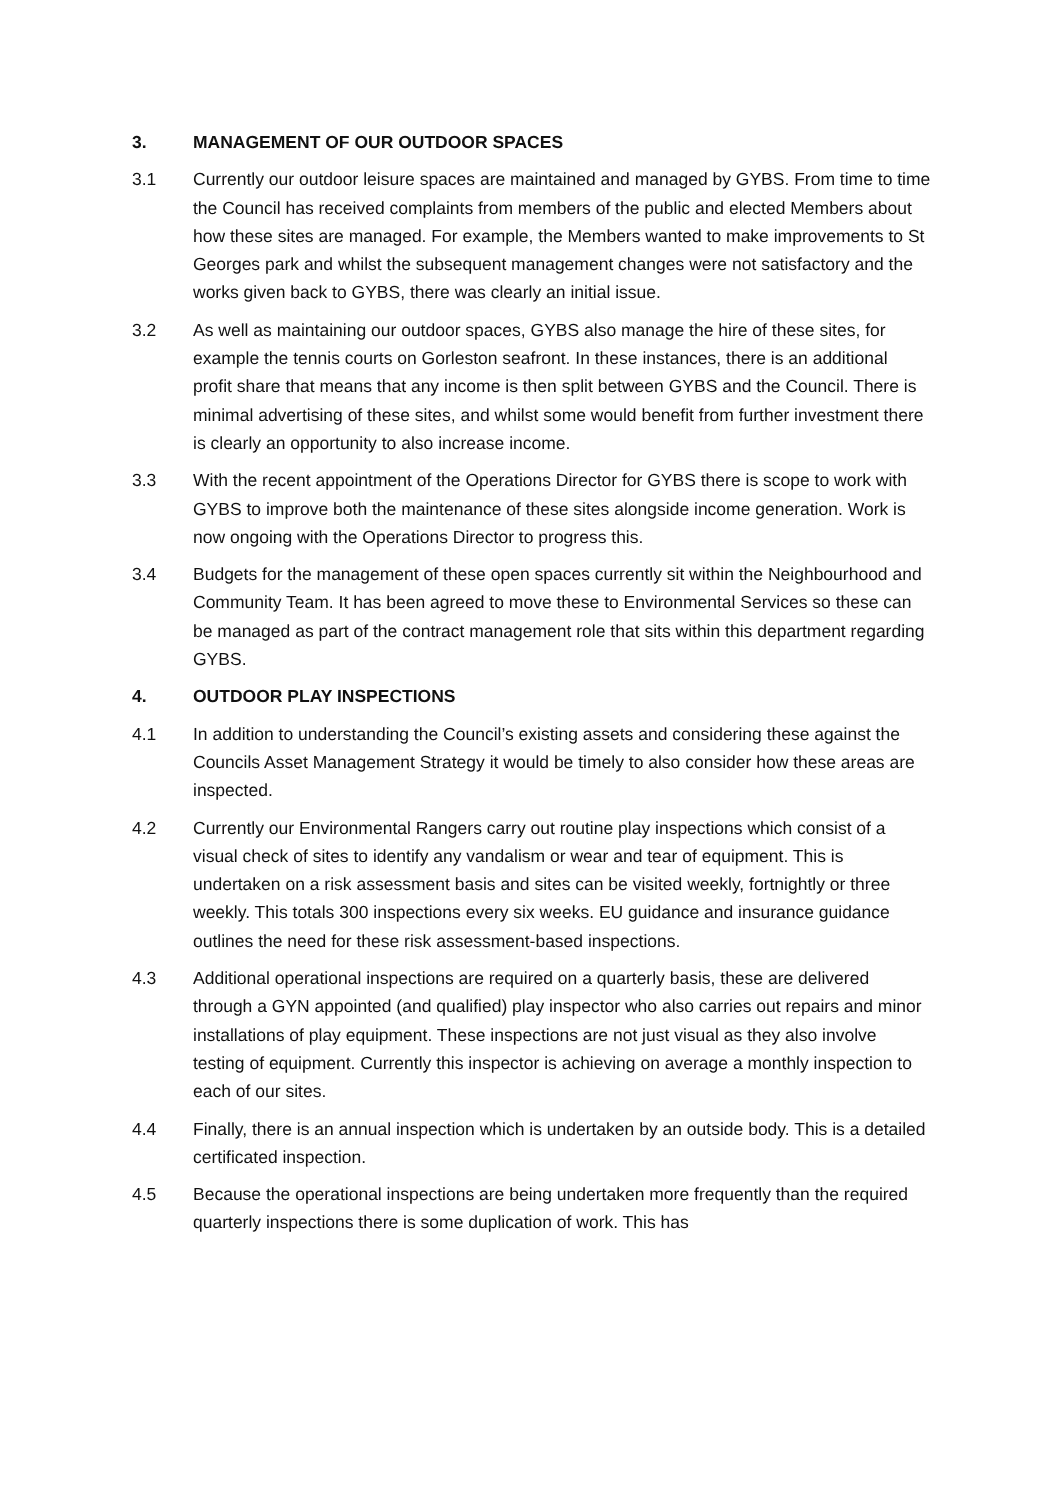3. MANAGEMENT OF OUR OUTDOOR SPACES
3.1 Currently our outdoor leisure spaces are maintained and managed by GYBS. From time to time the Council has received complaints from members of the public and elected Members about how these sites are managed. For example, the Members wanted to make improvements to St Georges park and whilst the subsequent management changes were not satisfactory and the works given back to GYBS, there was clearly an initial issue.
3.2 As well as maintaining our outdoor spaces, GYBS also manage the hire of these sites, for example the tennis courts on Gorleston seafront. In these instances, there is an additional profit share that means that any income is then split between GYBS and the Council. There is minimal advertising of these sites, and whilst some would benefit from further investment there is clearly an opportunity to also increase income.
3.3 With the recent appointment of the Operations Director for GYBS there is scope to work with GYBS to improve both the maintenance of these sites alongside income generation. Work is now ongoing with the Operations Director to progress this.
3.4 Budgets for the management of these open spaces currently sit within the Neighbourhood and Community Team. It has been agreed to move these to Environmental Services so these can be managed as part of the contract management role that sits within this department regarding GYBS.
4. OUTDOOR PLAY INSPECTIONS
4.1 In addition to understanding the Council’s existing assets and considering these against the Councils Asset Management Strategy it would be timely to also consider how these areas are inspected.
4.2 Currently our Environmental Rangers carry out routine play inspections which consist of a visual check of sites to identify any vandalism or wear and tear of equipment. This is undertaken on a risk assessment basis and sites can be visited weekly, fortnightly or three weekly. This totals 300 inspections every six weeks. EU guidance and insurance guidance outlines the need for these risk assessment-based inspections.
4.3 Additional operational inspections are required on a quarterly basis, these are delivered through a GYN appointed (and qualified) play inspector who also carries out repairs and minor installations of play equipment. These inspections are not just visual as they also involve testing of equipment. Currently this inspector is achieving on average a monthly inspection to each of our sites.
4.4 Finally, there is an annual inspection which is undertaken by an outside body. This is a detailed certificated inspection.
4.5 Because the operational inspections are being undertaken more frequently than the required quarterly inspections there is some duplication of work. This has